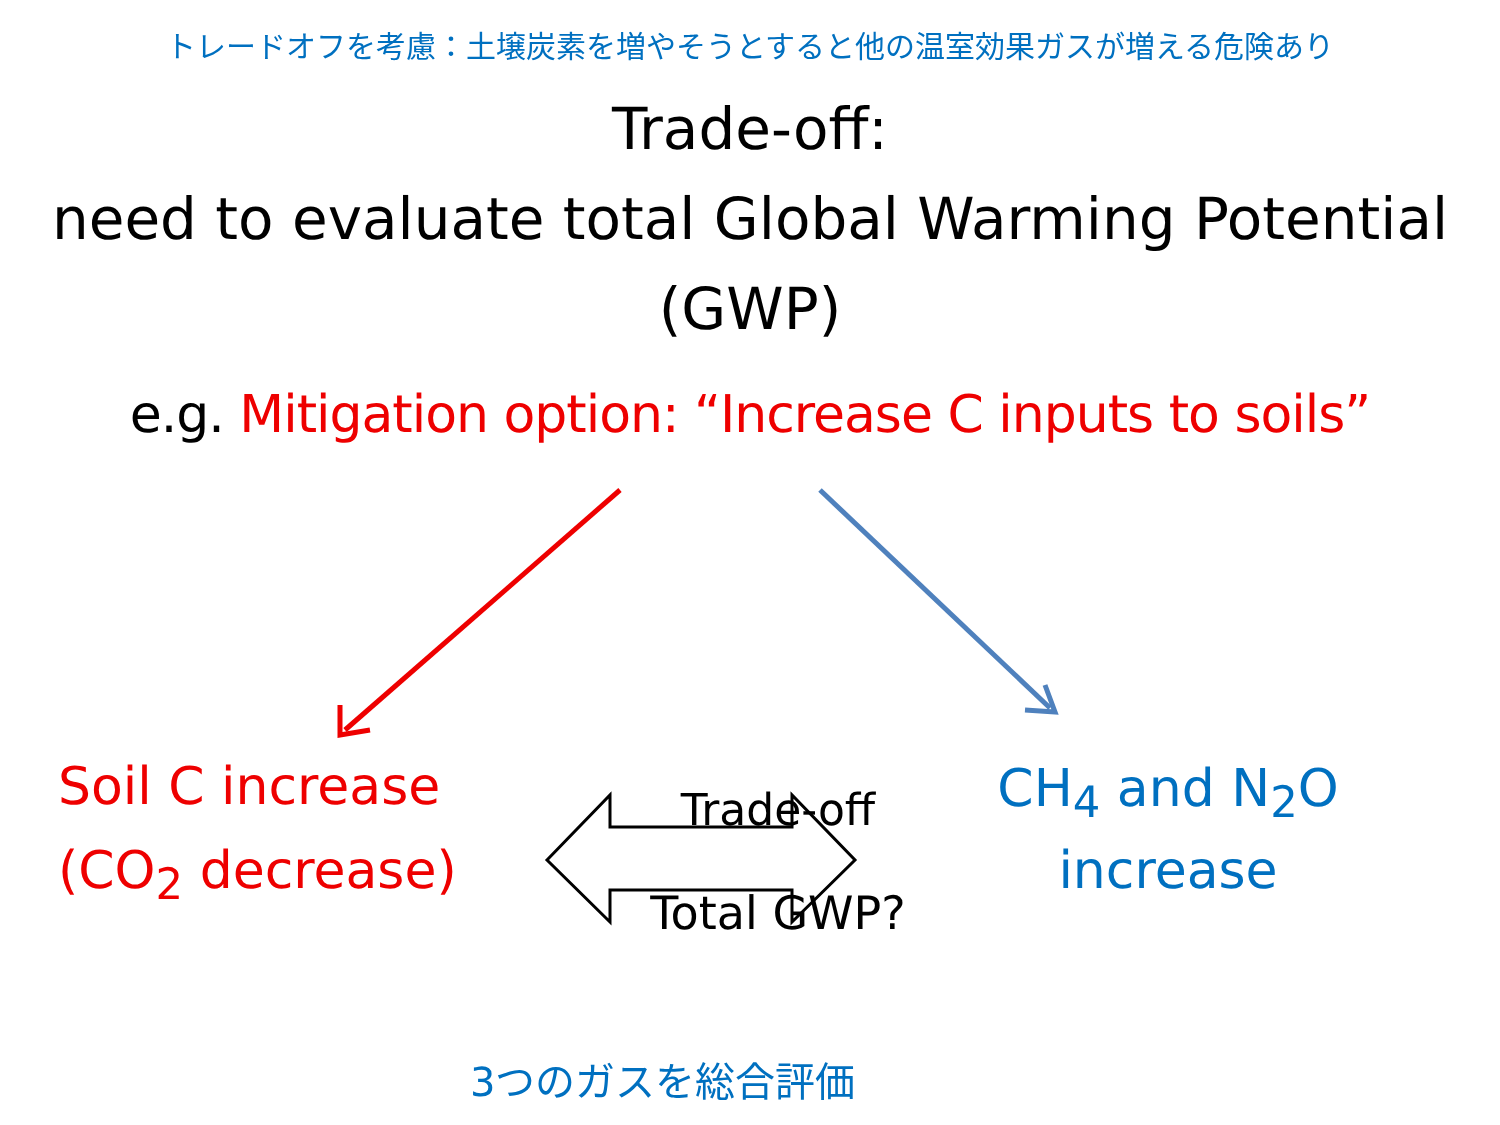トレードオフを考慮：土壌炭素を増やそうとすると他の温室効果ガスが増える危険あり
Trade-off:
need to evaluate total Global Warming Potential
(GWP)
e.g. Mitigation option: “Increase C inputs to soils”
Soil C increase
(CO<sub>2</sub> decrease)
Trade-off
Total GWP?
CH<sub>4</sub> and N<sub>2</sub>O
increase
3つのガスを総合評価